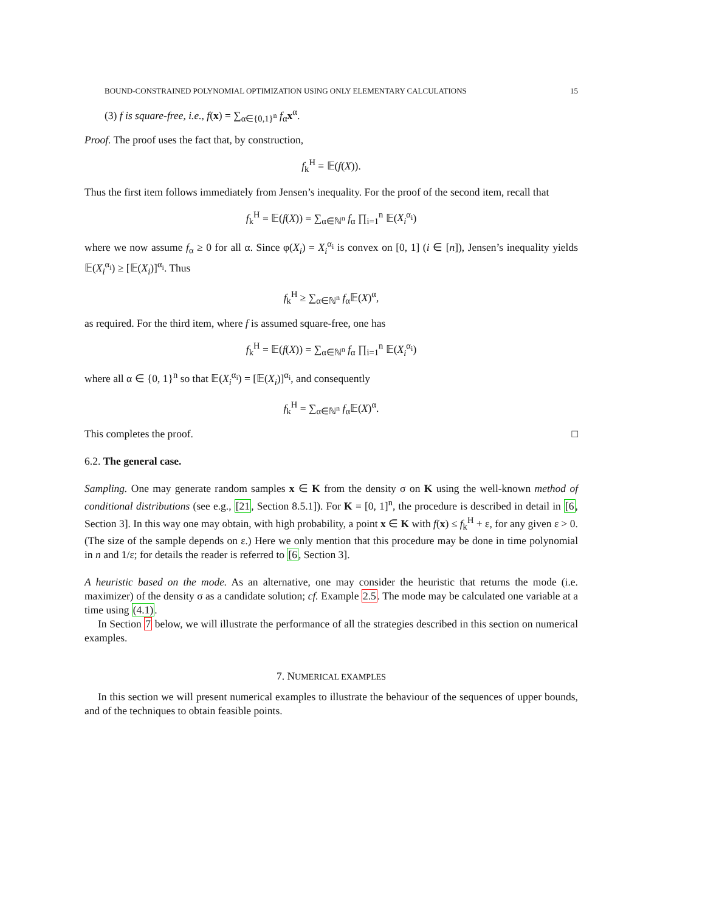BOUND-CONSTRAINED POLYNOMIAL OPTIMIZATION USING ONLY ELEMENTARY CALCULATIONS 15
(3) f is square-free, i.e., f(x) = ∑<sub>α∈{0,1}<sup>n</sup></sub> f<sub>α</sub>x<sup>α</sup>.
Proof. The proof uses the fact that, by construction,
f<sub>k</sub><sup>H</sup> = 𝔼(f(X)).
Thus the first item follows immediately from Jensen’s inequality. For the proof of the second item, recall that
f<sub>k</sub><sup>H</sup> = 𝔼(f(X)) = ∑<sub>α∈ℕ<sup>n</sup></sub> f<sub>α</sub> ∏<sub>i=1</sub><sup>n</sup> 𝔼(X<sub>i</sub><sup>α<sub>i</sub></sup>)
where we now assume f<sub>α</sub> ≥ 0 for all α. Since φ(X<sub>i</sub>) = X<sub>i</sub><sup>α<sub>i</sub></sup> is convex on [0, 1] (i ∈ [n]), Jensen’s inequality yields 𝔼(X<sub>i</sub><sup>α<sub>i</sub></sup>) ≥ [𝔼(X<sub>i</sub>)]<sup>α<sub>i</sub></sup>. Thus
f<sub>k</sub><sup>H</sup> ≥ ∑<sub>α∈ℕ<sup>n</sup></sub> f<sub>α</sub>𝔼(X)<sup>α</sup>,
as required. For the third item, where f is assumed square-free, one has
f<sub>k</sub><sup>H</sup> = 𝔼(f(X)) = ∑<sub>α∈ℕ<sup>n</sup></sub> f<sub>α</sub> ∏<sub>i=1</sub><sup>n</sup> 𝔼(X<sub>i</sub><sup>α<sub>i</sub></sup>)
where all α ∈ {0, 1}<sup>n</sup> so that 𝔼(X<sub>i</sub><sup>α<sub>i</sub></sup>) = [𝔼(X<sub>i</sub>)]<sup>α<sub>i</sub></sup>, and consequently
f<sub>k</sub><sup>H</sup> = ∑<sub>α∈ℕ<sup>n</sup></sub> f<sub>α</sub>𝔼(X)<sup>α</sup>.
This completes the proof. □
6.2. The general case.
Sampling. One may generate random samples x ∈ K from the density σ on K using the well-known method of conditional distributions (see e.g., [21, Section 8.5.1]). For K = [0, 1]<sup>n</sup>, the procedure is described in detail in [6, Section 3]. In this way one may obtain, with high probability, a point x ∈ K with f(x) ≤ f<sub>k</sub><sup>H</sup> + ε, for any given ε > 0. (The size of the sample depends on ε.) Here we only mention that this procedure may be done in time polynomial in n and 1/ε; for details the reader is referred to [6, Section 3].
A heuristic based on the mode. As an alternative, one may consider the heuristic that returns the mode (i.e. maximizer) of the density σ as a candidate solution; cf. Example 2.5. The mode may be calculated one variable at a time using (4.1).
In Section 7 below, we will illustrate the performance of all the strategies described in this section on numerical examples.
7. NUMERICAL EXAMPLES
In this section we will present numerical examples to illustrate the behaviour of the sequences of upper bounds, and of the techniques to obtain feasible points.